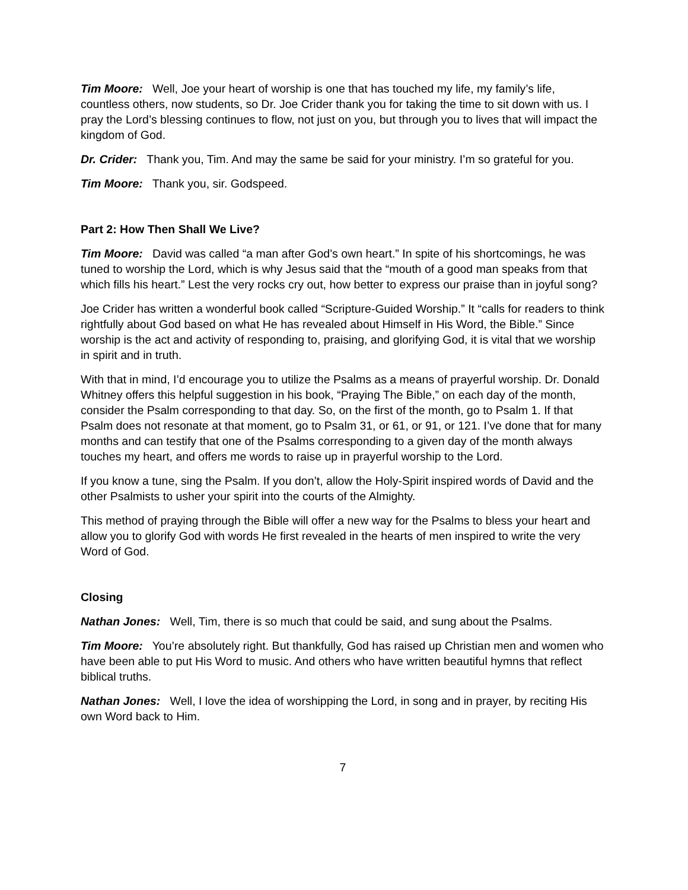Tim Moore: Well, Joe your heart of worship is one that has touched my life, my family’s life, countless others, now students, so Dr. Joe Crider thank you for taking the time to sit down with us. I pray the Lord’s blessing continues to flow, not just on you, but through you to lives that will impact the kingdom of God.
Dr. Crider: Thank you, Tim. And may the same be said for your ministry. I’m so grateful for you.
Tim Moore: Thank you, sir. Godspeed.
Part 2: How Then Shall We Live?
Tim Moore: David was called “a man after God’s own heart.” In spite of his shortcomings, he was tuned to worship the Lord, which is why Jesus said that the “mouth of a good man speaks from that which fills his heart.” Lest the very rocks cry out, how better to express our praise than in joyful song?
Joe Crider has written a wonderful book called “Scripture-Guided Worship.” It “calls for readers to think rightfully about God based on what He has revealed about Himself in His Word, the Bible.” Since worship is the act and activity of responding to, praising, and glorifying God, it is vital that we worship in spirit and in truth.
With that in mind, I’d encourage you to utilize the Psalms as a means of prayerful worship. Dr. Donald Whitney offers this helpful suggestion in his book, “Praying The Bible,” on each day of the month, consider the Psalm corresponding to that day. So, on the first of the month, go to Psalm 1. If that Psalm does not resonate at that moment, go to Psalm 31, or 61, or 91, or 121. I’ve done that for many months and can testify that one of the Psalms corresponding to a given day of the month always touches my heart, and offers me words to raise up in prayerful worship to the Lord.
If you know a tune, sing the Psalm. If you don’t, allow the Holy-Spirit inspired words of David and the other Psalmists to usher your spirit into the courts of the Almighty.
This method of praying through the Bible will offer a new way for the Psalms to bless your heart and allow you to glorify God with words He first revealed in the hearts of men inspired to write the very Word of God.
Closing
Nathan Jones: Well, Tim, there is so much that could be said, and sung about the Psalms.
Tim Moore: You’re absolutely right. But thankfully, God has raised up Christian men and women who have been able to put His Word to music. And others who have written beautiful hymns that reflect biblical truths.
Nathan Jones: Well, I love the idea of worshipping the Lord, in song and in prayer, by reciting His own Word back to Him.
7